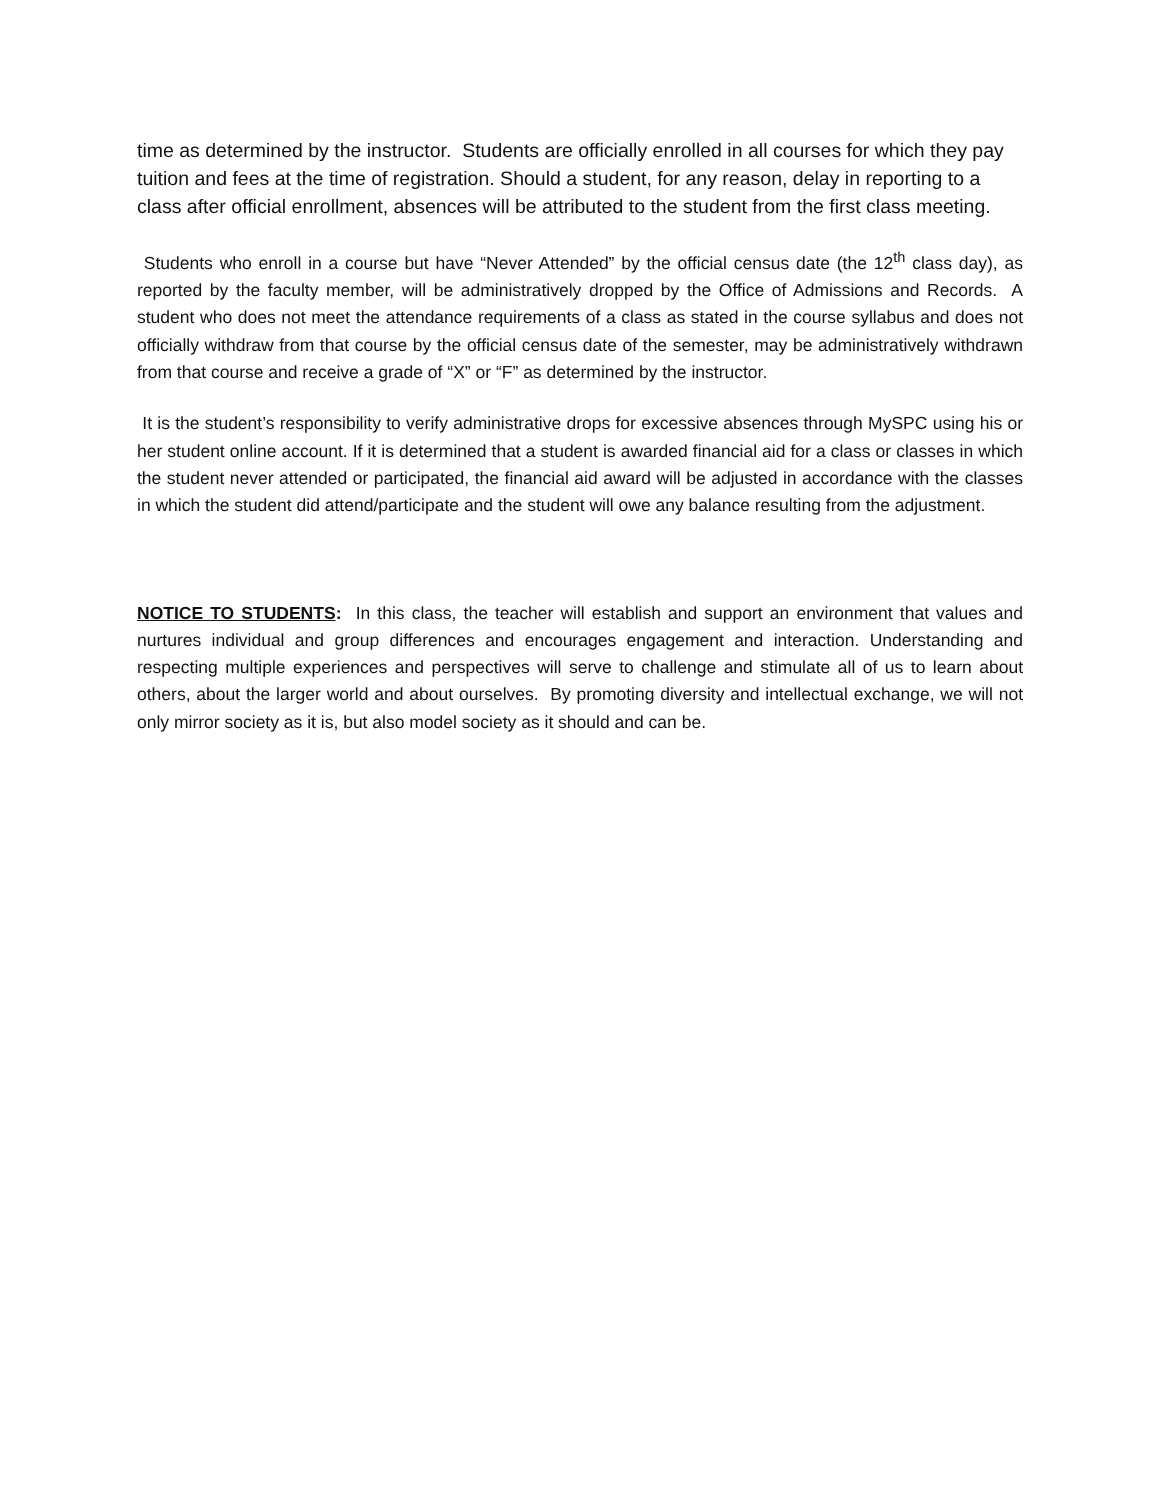time as determined by the instructor. Students are officially enrolled in all courses for which they pay tuition and fees at the time of registration. Should a student, for any reason, delay in reporting to a class after official enrollment, absences will be attributed to the student from the first class meeting.
Students who enroll in a course but have “Never Attended” by the official census date (the 12<sup>th</sup> class day), as reported by the faculty member, will be administratively dropped by the Office of Admissions and Records. A student who does not meet the attendance requirements of a class as stated in the course syllabus and does not officially withdraw from that course by the official census date of the semester, may be administratively withdrawn from that course and receive a grade of “X” or “F” as determined by the instructor.
It is the student’s responsibility to verify administrative drops for excessive absences through MySPC using his or her student online account. If it is determined that a student is awarded financial aid for a class or classes in which the student never attended or participated, the financial aid award will be adjusted in accordance with the classes in which the student did attend/participate and the student will owe any balance resulting from the adjustment.
NOTICE TO STUDENTS: In this class, the teacher will establish and support an environment that values and nurtures individual and group differences and encourages engagement and interaction. Understanding and respecting multiple experiences and perspectives will serve to challenge and stimulate all of us to learn about others, about the larger world and about ourselves. By promoting diversity and intellectual exchange, we will not only mirror society as it is, but also model society as it should and can be.